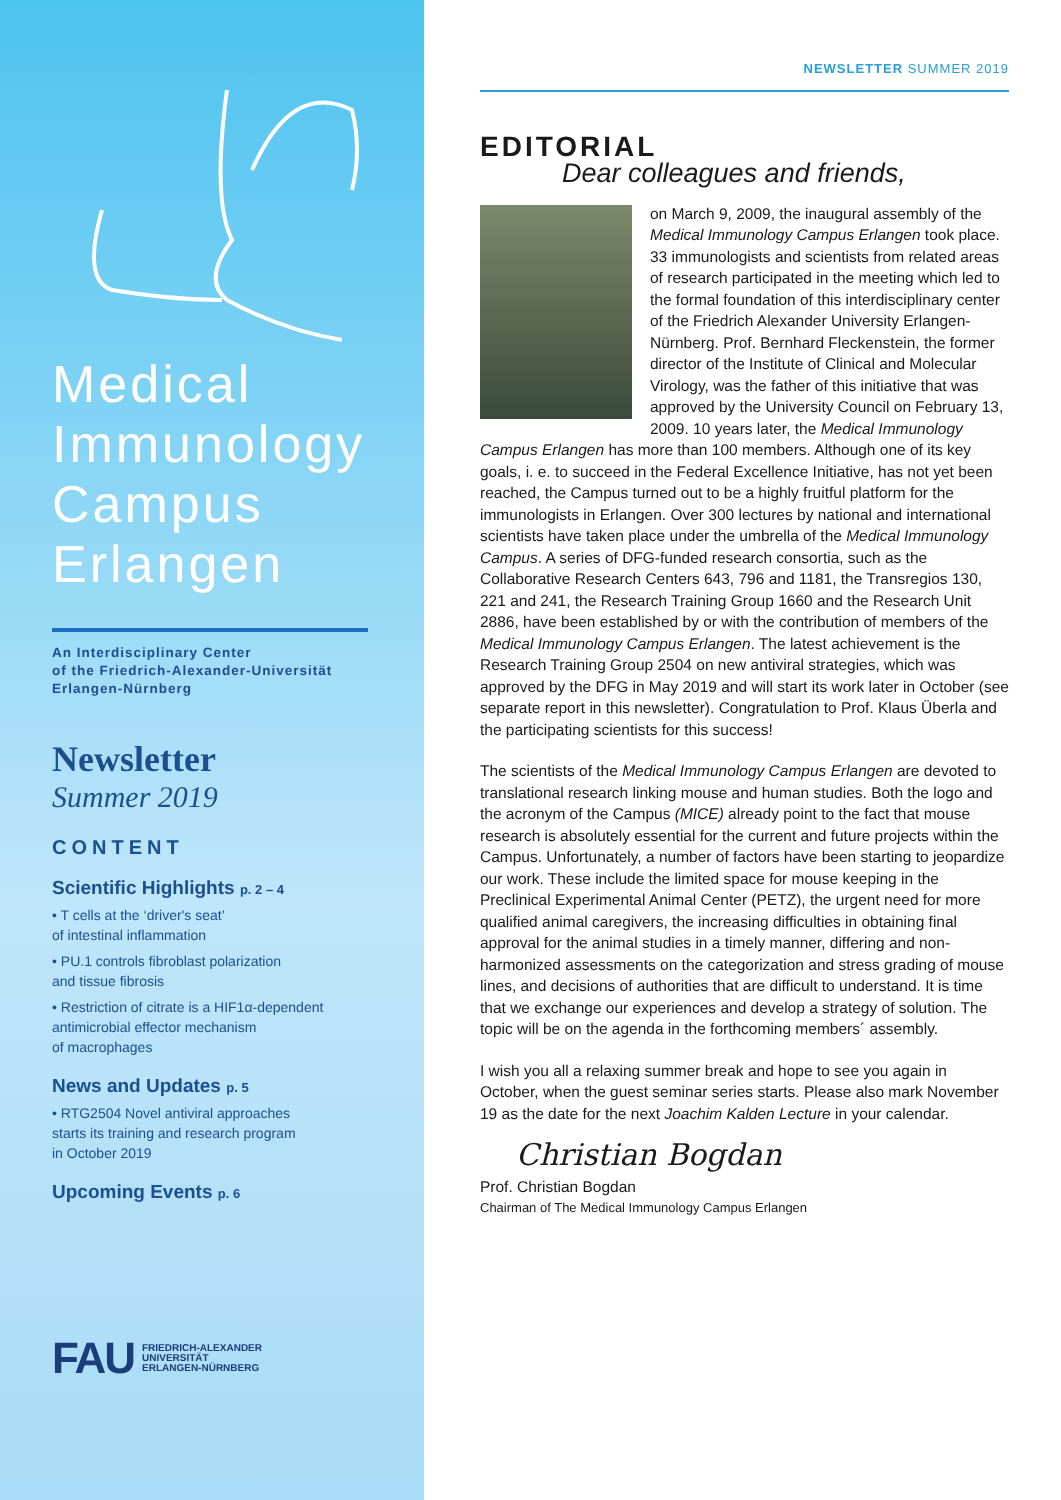Medical
Immunology
Campus
Erlangen
An Interdisciplinary Center
of the Friedrich-Alexander-Universität
Erlangen-Nürnberg
Newsletter
Summer 2019
CONTENT
Scientific Highlights p. 2 – 4
• T cells at the ‘driver's seat’
of intestinal inflammation
• PU.1 controls fibroblast polarization
and tissue fibrosis
• Restriction of citrate is a HIF1α-dependent
antimicrobial effector mechanism
of macrophages
News and Updates p. 5
• RTG2504 Novel antiviral approaches
starts its training and research program
in October 2019
Upcoming Events p. 6
FAU
FRIEDRICH-ALEXANDER
UNIVERSITÄT
ERLANGEN-NÜRNBERG
NEWSLETTER SUMMER 2019
EDITORIAL
Dear colleagues and friends,
on March 9, 2009, the inaugural assembly of the Medical Immunology Campus Erlangen took place. 33 immunologists and scientists from related areas of research participated in the meeting which led to the formal foundation of this interdisciplinary center of the Friedrich Alexander University Erlangen-Nürnberg. Prof. Bernhard Fleckenstein, the former director of the Institute of Clinical and Molecular Virology, was the father of this initiative that was approved by the University Council on February 13, 2009. 10 years later, the Medical Immunology Campus Erlangen has more than 100 members. Although one of its key goals, i. e. to succeed in the Federal Excellence Initiative, has not yet been reached, the Campus turned out to be a highly fruitful platform for the immunologists in Erlangen. Over 300 lectures by national and international scientists have taken place under the umbrella of the Medical Immunology Campus. A series of DFG-funded research consortia, such as the Collaborative Research Centers 643, 796 and 1181, the Transregios 130, 221 and 241, the Research Training Group 1660 and the Research Unit 2886, have been established by or with the contribution of members of the Medical Immunology Campus Erlangen. The latest achievement is the Research Training Group 2504 on new antiviral strategies, which was approved by the DFG in May 2019 and will start its work later in October (see separate report in this newsletter). Congratulation to Prof. Klaus Überla and the participating scientists for this success!
The scientists of the Medical Immunology Campus Erlangen are devoted to translational research linking mouse and human studies. Both the logo and the acronym of the Campus (MICE) already point to the fact that mouse research is absolutely essential for the current and future projects within the Campus. Unfortunately, a number of factors have been starting to jeopardize our work. These include the limited space for mouse keeping in the Preclinical Experimental Animal Center (PETZ), the urgent need for more qualified animal caregivers, the increasing difficulties in obtaining final approval for the animal studies in a timely manner, differing and non-harmonized assessments on the categorization and stress grading of mouse lines, and decisions of authorities that are difficult to understand. It is time that we exchange our experiences and develop a strategy of solution. The topic will be on the agenda in the forthcoming members´ assembly.
I wish you all a relaxing summer break and hope to see you again in October, when the guest seminar series starts. Please also mark November 19 as the date for the next Joachim Kalden Lecture in your calendar.
Christian Bogdan
Prof. Christian Bogdan
Chairman of The Medical Immunology Campus Erlangen